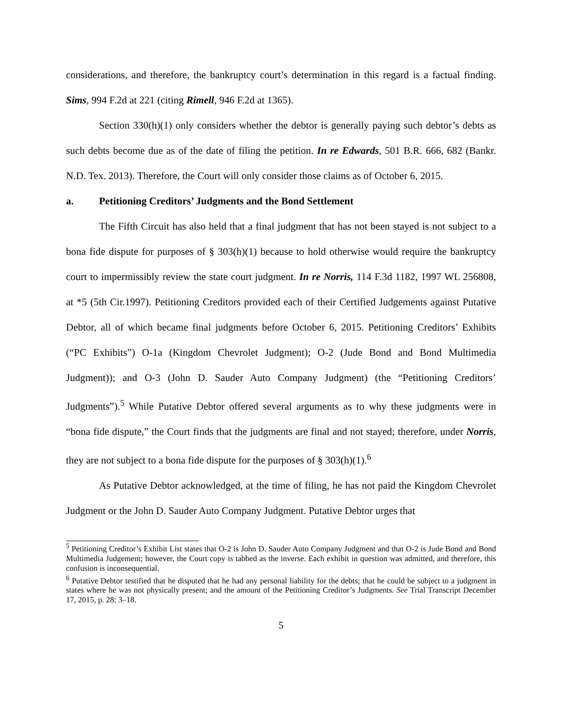considerations, and therefore, the bankruptcy court’s determination in this regard is a factual finding. Sims, 994 F.2d at 221 (citing Rimell, 946 F.2d at 1365).
Section 330(h)(1) only considers whether the debtor is generally paying such debtor’s debts as such debts become due as of the date of filing the petition. In re Edwards, 501 B.R. 666, 682 (Bankr. N.D. Tex. 2013). Therefore, the Court will only consider those claims as of October 6, 2015.
a. Petitioning Creditors’ Judgments and the Bond Settlement
The Fifth Circuit has also held that a final judgment that has not been stayed is not subject to a bona fide dispute for purposes of § 303(h)(1) because to hold otherwise would require the bankruptcy court to impermissibly review the state court judgment. In re Norris, 114 F.3d 1182, 1997 WL 256808, at *5 (5th Cir.1997). Petitioning Creditors provided each of their Certified Judgements against Putative Debtor, all of which became final judgments before October 6, 2015. Petitioning Creditors’ Exhibits (“PC Exhibits”) O-1a (Kingdom Chevrolet Judgment); O-2 (Jude Bond and Bond Multimedia Judgment)); and O-3 (John D. Sauder Auto Company Judgment) (the “Petitioning Creditors’ Judgments”).<sup>5</sup> While Putative Debtor offered several arguments as to why these judgments were in “bona fide dispute,” the Court finds that the judgments are final and not stayed; therefore, under Norris, they are not subject to a bona fide dispute for the purposes of § 303(h)(1).<sup>6</sup>
As Putative Debtor acknowledged, at the time of filing, he has not paid the Kingdom Chevrolet Judgment or the John D. Sauder Auto Company Judgment. Putative Debtor urges that
<sup>5</sup> Petitioning Creditor’s Exhibit List states that O-2 is John D. Sauder Auto Company Judgment and that O-2 is Jude Bond and Bond Multimedia Judgement; however, the Court copy is tabbed as the inverse. Each exhibit in question was admitted, and therefore, this confusion is inconsequential.
<sup>6</sup> Putative Debtor testified that he disputed that he had any personal liability for the debts; that he could be subject to a judgment in states where he was not physically present; and the amount of the Petitioning Creditor’s Judgments. See Trial Transcript December 17, 2015, p. 28: 3–18.
5